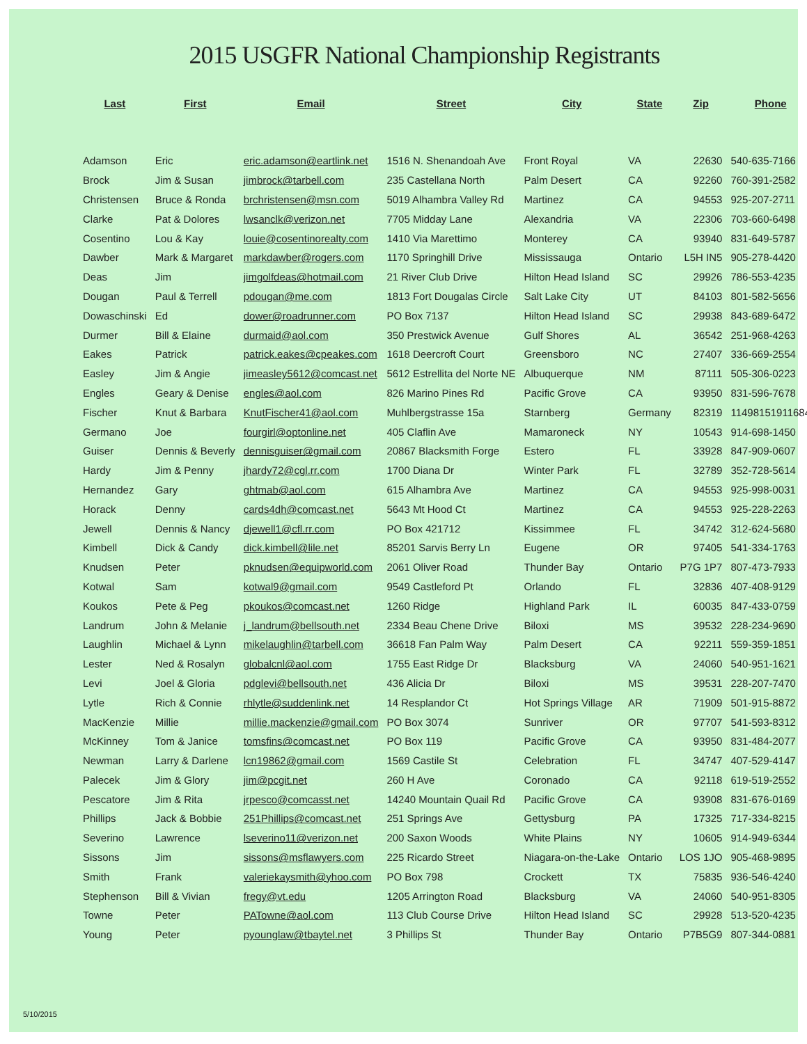2015 USGFR National Championship Registrants
| Last | First | Email | Street | City | State | Zip | Phone |
| --- | --- | --- | --- | --- | --- | --- | --- |
| Adamson | Eric | eric.adamson@eartlink.net | 1516 N. Shenandoah Ave | Front Royal | VA | 22630 | 540-635-7166 |
| Brock | Jim & Susan | jimbrock@tarbell.com | 235 Castellana North | Palm Desert | CA | 92260 | 760-391-2582 |
| Christensen | Bruce & Ronda | brchristensen@msn.com | 5019 Alhambra Valley Rd | Martinez | CA | 94553 | 925-207-2711 |
| Clarke | Pat & Dolores | lwsanclk@verizon.net | 7705 Midday Lane | Alexandria | VA | 22306 | 703-660-6498 |
| Cosentino | Lou & Kay | louie@cosentinorealty.com | 1410 Via Marettimo | Monterey | CA | 93940 | 831-649-5787 |
| Dawber | Mark & Margaret | markdawber@rogers.com | 1170 Springhill Drive | Mississauga | Ontario | L5H IN5 | 905-278-4420 |
| Deas | Jim | jimgolfdeas@hotmail.com | 21 River Club Drive | Hilton Head Island | SC | 29926 | 786-553-4235 |
| Dougan | Paul & Terrell | pdougan@me.com | 1813 Fort Dougalas Circle | Salt Lake City | UT | 84103 | 801-582-5656 |
| Dowaschinski | Ed | dower@roadrunner.com | PO Box 7137 | Hilton Head Island | SC | 29938 | 843-689-6472 |
| Durmer | Bill & Elaine | durmaid@aol.com | 350 Prestwick Avenue | Gulf Shores | AL | 36542 | 251-968-4263 |
| Eakes | Patrick | patrick.eakes@cpeakes.com | 1618 Deercroft Court | Greensboro | NC | 27407 | 336-669-2554 |
| Easley | Jim & Angie | jimeasley5612@comcast.net | 5612 Estrellita del Norte NE | Albuquerque | NM | 87111 | 505-306-0223 |
| Engles | Geary & Denise | engles@aol.com | 826 Marino Pines Rd | Pacific Grove | CA | 93950 | 831-596-7678 |
| Fischer | Knut & Barbara | KnutFischer41@aol.com | Muhlbergstrasse 15a | Starnberg | Germany | 82319 | 11498151911684 |
| Germano | Joe | fourgirl@optonline.net | 405 Claflin Ave | Mamaroneck | NY | 10543 | 914-698-1450 |
| Guiser | Dennis & Beverly | dennisguiser@gmail.com | 20867 Blacksmith Forge | Estero | FL | 33928 | 847-909-0607 |
| Hardy | Jim & Penny | jhardy72@cgl.rr.com | 1700 Diana Dr | Winter Park | FL | 32789 | 352-728-5614 |
| Hernandez | Gary | ghtmab@aol.com | 615 Alhambra Ave | Martinez | CA | 94553 | 925-998-0031 |
| Horack | Denny | cards4dh@comcast.net | 5643 Mt Hood Ct | Martinez | CA | 94553 | 925-228-2263 |
| Jewell | Dennis & Nancy | djewell1@cfl.rr.com | PO Box 421712 | Kissimmee | FL | 34742 | 312-624-5680 |
| Kimbell | Dick & Candy | dick.kimbell@lile.net | 85201 Sarvis Berry Ln | Eugene | OR | 97405 | 541-334-1763 |
| Knudsen | Peter | pknudsen@equipworld.com | 2061 Oliver Road | Thunder Bay | Ontario | P7G 1P7 | 807-473-7933 |
| Kotwal | Sam | kotwal9@gmail.com | 9549 Castleford Pt | Orlando | FL | 32836 | 407-408-9129 |
| Koukos | Pete & Peg | pkoukos@comcast.net | 1260 Ridge | Highland Park | IL | 60035 | 847-433-0759 |
| Landrum | John & Melanie | j_landrum@bellsouth.net | 2334 Beau Chene Drive | Biloxi | MS | 39532 | 228-234-9690 |
| Laughlin | Michael & Lynn | mikelaughlin@tarbell.com | 36618 Fan Palm Way | Palm Desert | CA | 92211 | 559-359-1851 |
| Lester | Ned & Rosalyn | globalcnl@aol.com | 1755 East Ridge Dr | Blacksburg | VA | 24060 | 540-951-1621 |
| Levi | Joel & Gloria | pdglevi@bellsouth.net | 436 Alicia Dr | Biloxi | MS | 39531 | 228-207-7470 |
| Lytle | Rich & Connie | rhlytle@suddenlink.net | 14 Resplandor Ct | Hot Springs Village | AR | 71909 | 501-915-8872 |
| MacKenzie | Millie | millie.mackenzie@gmail.com | PO Box 3074 | Sunriver | OR | 97707 | 541-593-8312 |
| McKinney | Tom & Janice | tomsfins@comcast.net | PO Box 119 | Pacific Grove | CA | 93950 | 831-484-2077 |
| Newman | Larry & Darlene | lcn19862@gmail.com | 1569 Castile St | Celebration | FL | 34747 | 407-529-4147 |
| Palecek | Jim & Glory | jim@pcgit.net | 260 H Ave | Coronado | CA | 92118 | 619-519-2552 |
| Pescatore | Jim & Rita | jrpesco@comcasst.net | 14240 Mountain Quail Rd | Pacific Grove | CA | 93908 | 831-676-0169 |
| Phillips | Jack & Bobbie | 251Phillips@comcast.net | 251 Springs Ave | Gettysburg | PA | 17325 | 717-334-8215 |
| Severino | Lawrence | lseverino11@verizon.net | 200 Saxon Woods | White Plains | NY | 10605 | 914-949-6344 |
| Sissons | Jim | sissons@msflawyers.com | 225 Ricardo Street | Niagara-on-the-Lake | Ontario | LOS 1JO | 905-468-9895 |
| Smith | Frank | valeriekaysmith@yhoo.com | PO Box 798 | Crockett | TX | 75835 | 936-546-4240 |
| Stephenson | Bill & Vivian | fregy@vt.edu | 1205 Arrington Road | Blacksburg | VA | 24060 | 540-951-8305 |
| Towne | Peter | PATowne@aol.com | 113 Club Course Drive | Hilton Head Island | SC | 29928 | 513-520-4235 |
| Young | Peter | pyounglaw@tbaytel.net | 3 Phillips St | Thunder Bay | Ontario | P7B5G9 | 807-344-0881 |
5/10/2015